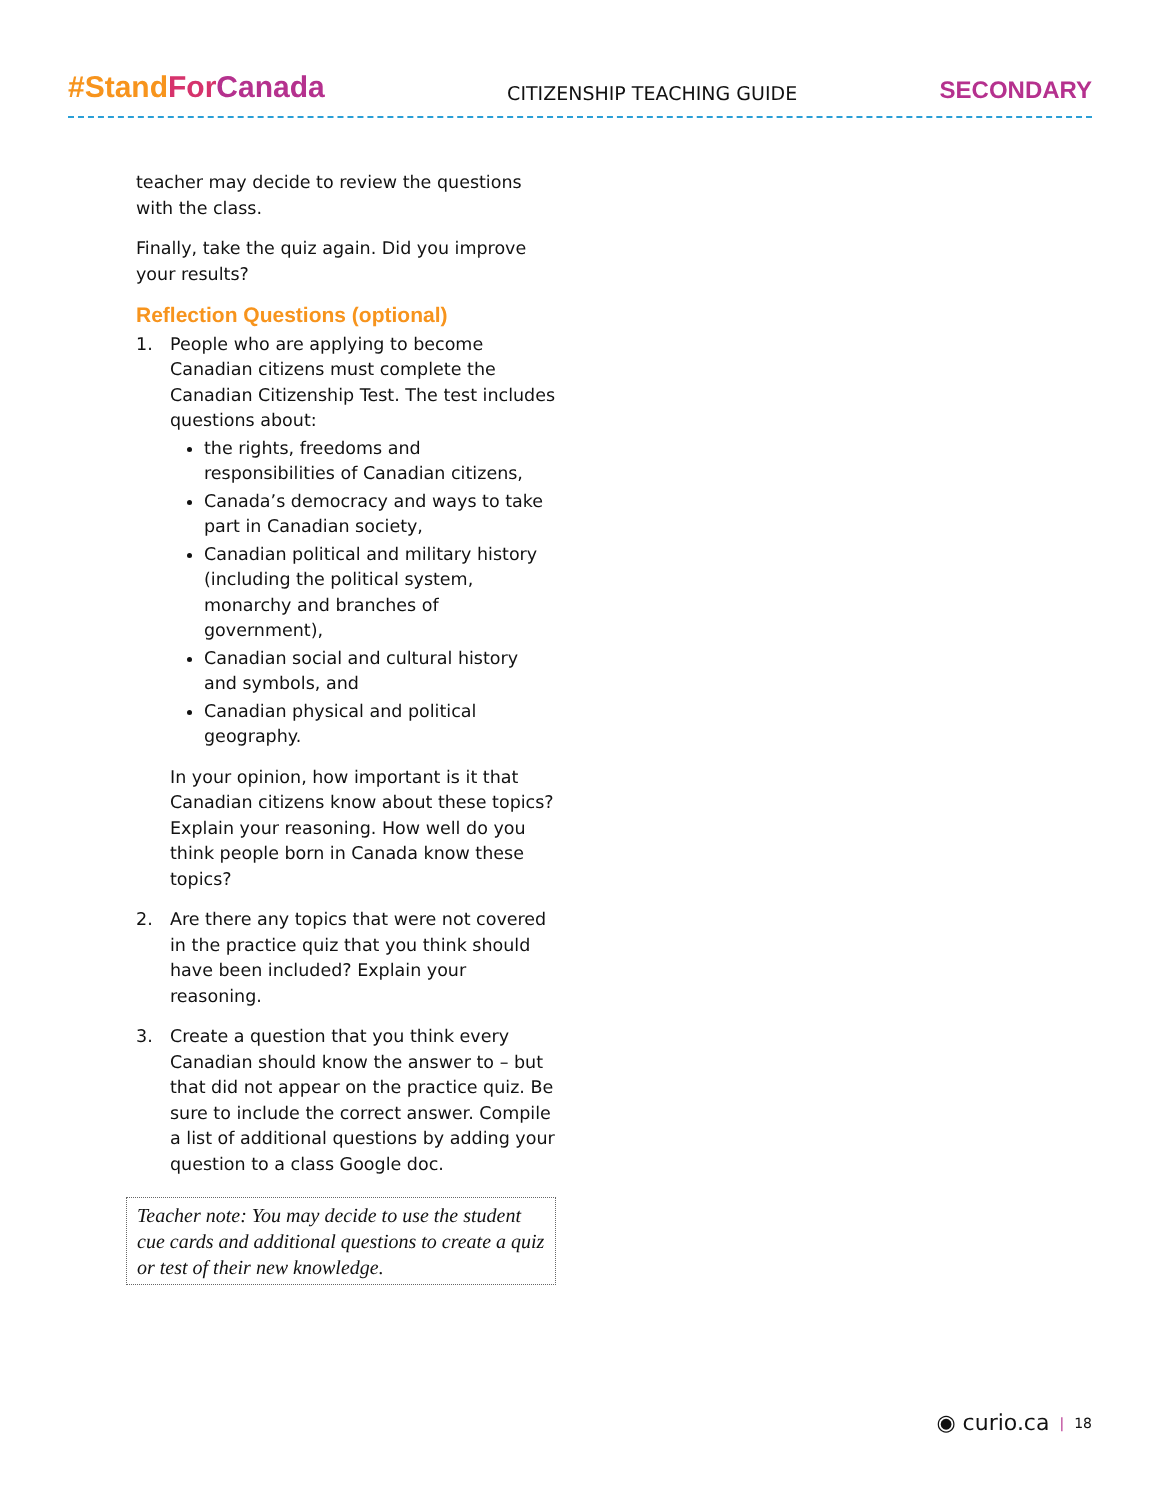#Stand For Canada CITIZENSHIP TEACHING GUIDE SECONDARY
teacher may decide to review the questions with the class.
Finally, take the quiz again. Did you improve your results?
Reflection Questions (optional)
1. People who are applying to become Canadian citizens must complete the Canadian Citizenship Test. The test includes questions about:
the rights, freedoms and responsibilities of Canadian citizens,
Canada’s democracy and ways to take part in Canadian society,
Canadian political and military history (including the political system, monarchy and branches of government),
Canadian social and cultural history and symbols, and
Canadian physical and political geography.
In your opinion, how important is it that Canadian citizens know about these topics? Explain your reasoning. How well do you think people born in Canada know these topics?
2. Are there any topics that were not covered in the practice quiz that you think should have been included? Explain your reasoning.
3. Create a question that you think every Canadian should know the answer to – but that did not appear on the practice quiz. Be sure to include the correct answer. Compile a list of additional questions by adding your question to a class Google doc.
Teacher note: You may decide to use the student cue cards and additional questions to create a quiz or test of their new knowledge.
◉ curio.ca | 18